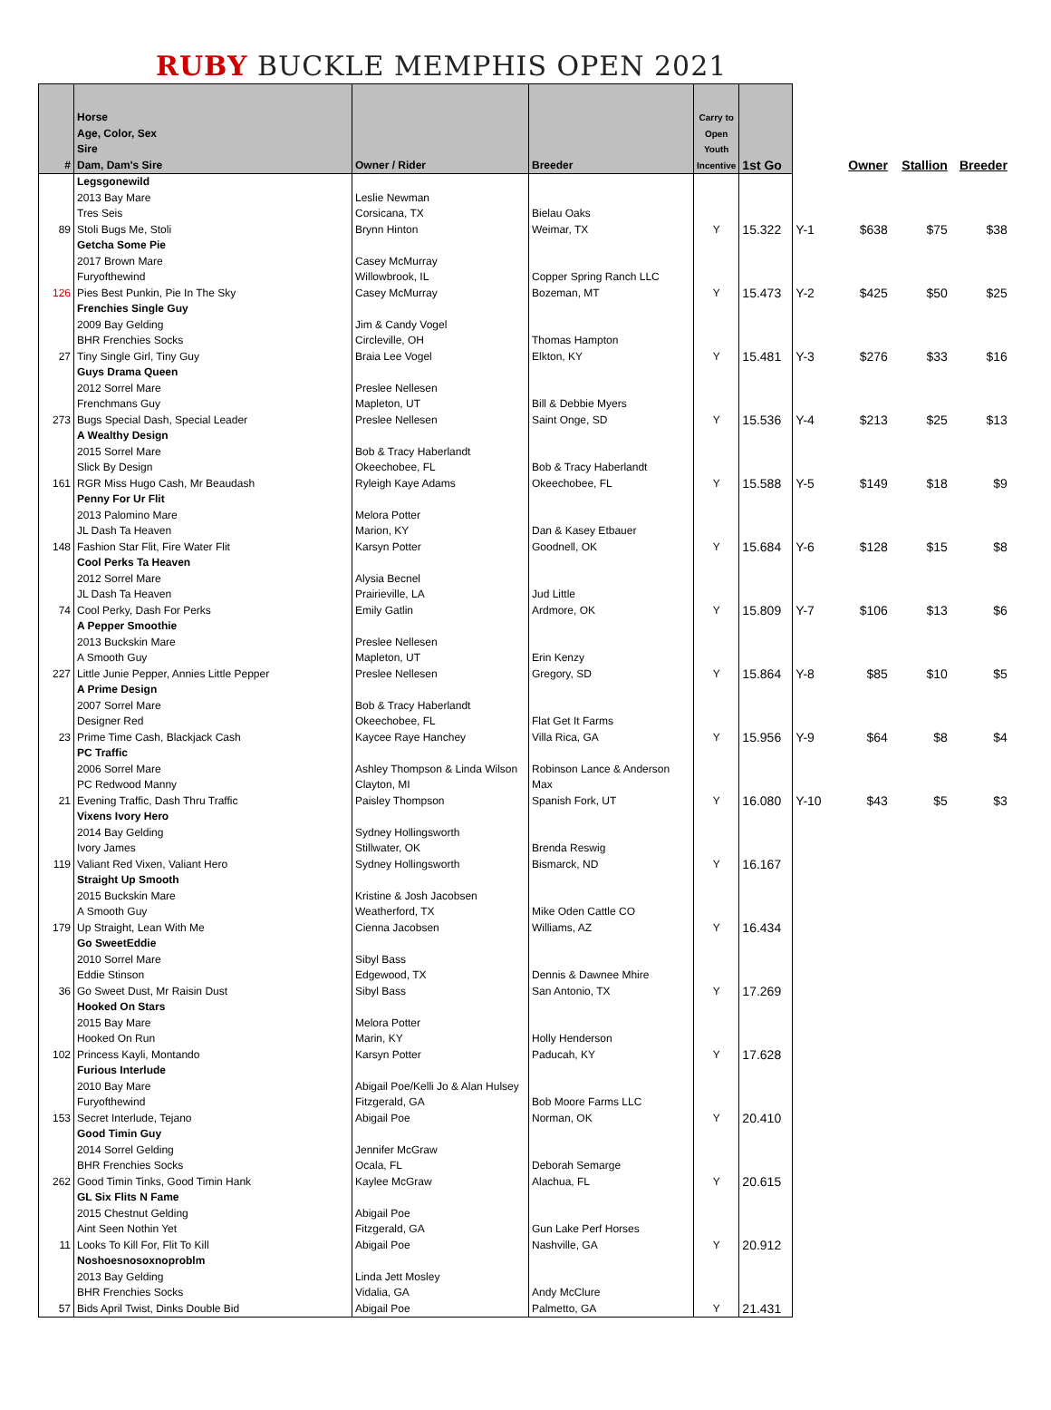RUBY BUCKLE MEMPHIS OPEN 2021
| # | Horse Age, Color, Sex Sire Dam, Dam's Sire | Owner / Rider | Breeder | Carry to Open Youth Incentive | 1st Go | | Owner | Stallion | Breeder |
| --- | --- | --- | --- | --- | --- | --- | --- | --- | --- |
| 89 | Legsgonewild 2013 Bay Mare Tres Seis Stoli Bugs Me, Stoli | Leslie Newman Corsicana, TX Brynn Hinton | Bielau Oaks Weimar, TX | Y | 15.322 | Y-1 | $638 | $75 | $38 |
| 126 | Getcha Some Pie 2017 Brown Mare Furyofthewind Pies Best Punkin, Pie In The Sky | Casey McMurray Willowbrook, IL Casey McMurray | Copper Spring Ranch LLC Bozeman, MT | Y | 15.473 | Y-2 | $425 | $50 | $25 |
| 27 | Frenchies Single Guy 2009 Bay Gelding BHR Frenchies Socks Tiny Single Girl, Tiny Guy | Jim & Candy Vogel Circleville, OH Braia Lee Vogel | Thomas Hampton Elkton, KY | Y | 15.481 | Y-3 | $276 | $33 | $16 |
| 273 | Guys Drama Queen 2012 Sorrel Mare Frenchmans Guy Bugs Special Dash, Special Leader | Preslee Nellesen Mapleton, UT Preslee Nellesen | Bill & Debbie Myers Saint Onge, SD | Y | 15.536 | Y-4 | $213 | $25 | $13 |
| 161 | A Wealthy Design 2015 Sorrel Mare Slick By Design RGR Miss Hugo Cash, Mr Beaudash | Bob & Tracy Haberlandt Okeechobee, FL Ryleigh Kaye Adams | Bob & Tracy Haberlandt Okeechobee, FL | Y | 15.588 | Y-5 | $149 | $18 | $9 |
| 148 | Penny For Ur Flit 2013 Palomino Mare JL Dash Ta Heaven Fashion Star Flit, Fire Water Flit | Melora Potter Marion, KY Karsyn Potter | Dan & Kasey Etbauer Goodnell, OK | Y | 15.684 | Y-6 | $128 | $15 | $8 |
| 74 | Cool Perks Ta Heaven 2012 Sorrel Mare JL Dash Ta Heaven Cool Perky, Dash For Perks | Alysia Becnel Prairieville, LA Emily Gatlin | Jud Little Ardmore, OK | Y | 15.809 | Y-7 | $106 | $13 | $6 |
| 227 | A Pepper Smoothie 2013 Buckskin Mare A Smooth Guy Little Junie Pepper, Annies Little Pepper | Preslee Nellesen Mapleton, UT Preslee Nellesen | Erin Kenzy Gregory, SD | Y | 15.864 | Y-8 | $85 | $10 | $5 |
| 23 | A Prime Design 2007 Sorrel Mare Designer Red Prime Time Cash, Blackjack Cash | Bob & Tracy Haberlandt Okeechobee, FL Kaycee Raye Hanchey | Flat Get It Farms Villa Rica, GA | Y | 15.956 | Y-9 | $64 | $8 | $4 |
| 21 | PC Traffic 2006 Sorrel Mare PC Redwood Manny Evening Traffic, Dash Thru Traffic | Ashley Thompson & Linda Wilson Clayton, MI Paisley Thompson | Robinson Lance & Anderson Max Spanish Fork, UT | Y | 16.080 | Y-10 | $43 | $5 | $3 |
| 119 | Vixens Ivory Hero 2014 Bay Gelding Ivory James Valiant Red Vixen, Valiant Hero | Sydney Hollingsworth Stillwater, OK Sydney Hollingsworth | Brenda Reswig Bismarck, ND | Y | 16.167 | | | | |
| 179 | Straight Up Smooth 2015 Buckskin Mare A Smooth Guy Up Straight, Lean With Me | Kristine & Josh Jacobsen Weatherford, TX Cienna Jacobsen | Mike Oden Cattle CO Williams, AZ | Y | 16.434 | | | | |
| 36 | Go SweetEddie 2010 Sorrel Mare Eddie Stinson Go Sweet Dust, Mr Raisin Dust | Sibyl Bass Edgewood, TX Sibyl Bass | Dennis & Dawnee Mhire San Antonio, TX | Y | 17.269 | | | | |
| 102 | Hooked On Stars 2015 Bay Mare Hooked On Run Princess Kayli, Montando | Melora Potter Marin, KY Karsyn Potter | Holly Henderson Paducah, KY | Y | 17.628 | | | | |
| 153 | Furious Interlude 2010 Bay Mare Furyofthewind Secret Interlude, Tejano | Abigail Poe/Kelli Jo & Alan Hulsey Fitzgerald, GA Abigail Poe | Bob Moore Farms LLC Norman, OK | Y | 20.410 | | | | |
| 262 | Good Timin Guy 2014 Sorrel Gelding BHR Frenchies Socks Good Timin Tinks, Good Timin Hank | Jennifer McGraw Ocala, FL Kaylee McGraw | Deborah Semarge Alachua, FL | Y | 20.615 | | | | |
| 11 | GL Six Flits N Fame 2015 Chestnut Gelding Aint Seen Nothin Yet Looks To Kill For, Flit To Kill | Abigail Poe Fitzgerald, GA Abigail Poe | Gun Lake Perf Horses Nashville, GA | Y | 20.912 | | | | |
| 57 | Noshoesnosoxnoproblm 2013 Bay Gelding BHR Frenchies Socks Bids April Twist, Dinks Double Bid | Linda Jett Mosley Vidalia, GA Abigail Poe | Andy McClure Palmetto, GA | Y | 21.431 | | | | |